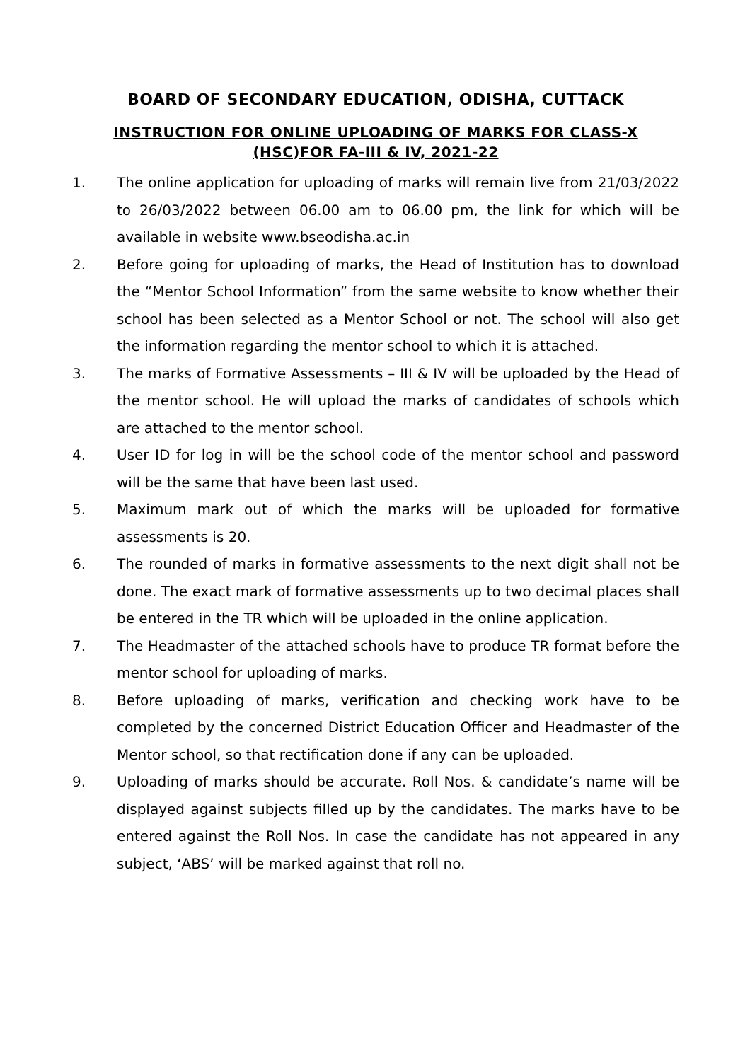BOARD OF SECONDARY EDUCATION, ODISHA, CUTTACK
INSTRUCTION FOR ONLINE UPLOADING OF MARKS FOR CLASS-X (HSC)FOR FA-III & IV, 2021-22
1. The online application for uploading of marks will remain live from 21/03/2022 to 26/03/2022 between 06.00 am to 06.00 pm, the link for which will be available in website www.bseodisha.ac.in
2. Before going for uploading of marks, the Head of Institution has to download the “Mentor School Information” from the same website to know whether their school has been selected as a Mentor School or not. The school will also get the information regarding the mentor school to which it is attached.
3. The marks of Formative Assessments – III & IV will be uploaded by the Head of the mentor school. He will upload the marks of candidates of schools which are attached to the mentor school.
4. User ID for log in will be the school code of the mentor school and password will be the same that have been last used.
5. Maximum mark out of which the marks will be uploaded for formative assessments is 20.
6. The rounded of marks in formative assessments to the next digit shall not be done. The exact mark of formative assessments up to two decimal places shall be entered in the TR which will be uploaded in the online application.
7. The Headmaster of the attached schools have to produce TR format before the mentor school for uploading of marks.
8. Before uploading of marks, verification and checking work have to be completed by the concerned District Education Officer and Headmaster of the Mentor school, so that rectification done if any can be uploaded.
9. Uploading of marks should be accurate. Roll Nos. & candidate’s name will be displayed against subjects filled up by the candidates. The marks have to be entered against the Roll Nos. In case the candidate has not appeared in any subject, ‘ABS’ will be marked against that roll no.